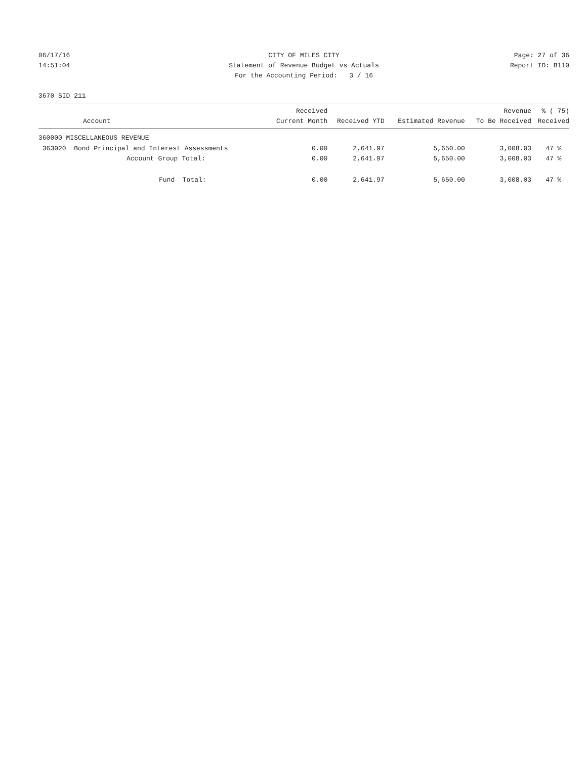06/17/16
CITY OF MILES CITY
Page: 27 of 36
14:51:04
Statement of Revenue Budget vs Actuals
Report ID: B110
For the Accounting Period: 3 / 16
3670 SID 211
| Account | Received Current Month | Received YTD | Estimated Revenue | Revenue To Be Received | % ( 75) Received |
| --- | --- | --- | --- | --- | --- |
| 360000 MISCELLANEOUS REVENUE | | | | | |
| 363020 Bond Principal and Interest Assessments | 0.00 | 2,641.97 | 5,650.00 | 3,008.03 | 47 % |
| Account Group Total: | 0.00 | 2,641.97 | 5,650.00 | 3,008.03 | 47 % |
| Fund Total: | 0.00 | 2,641.97 | 5,650.00 | 3,008.03 | 47 % |